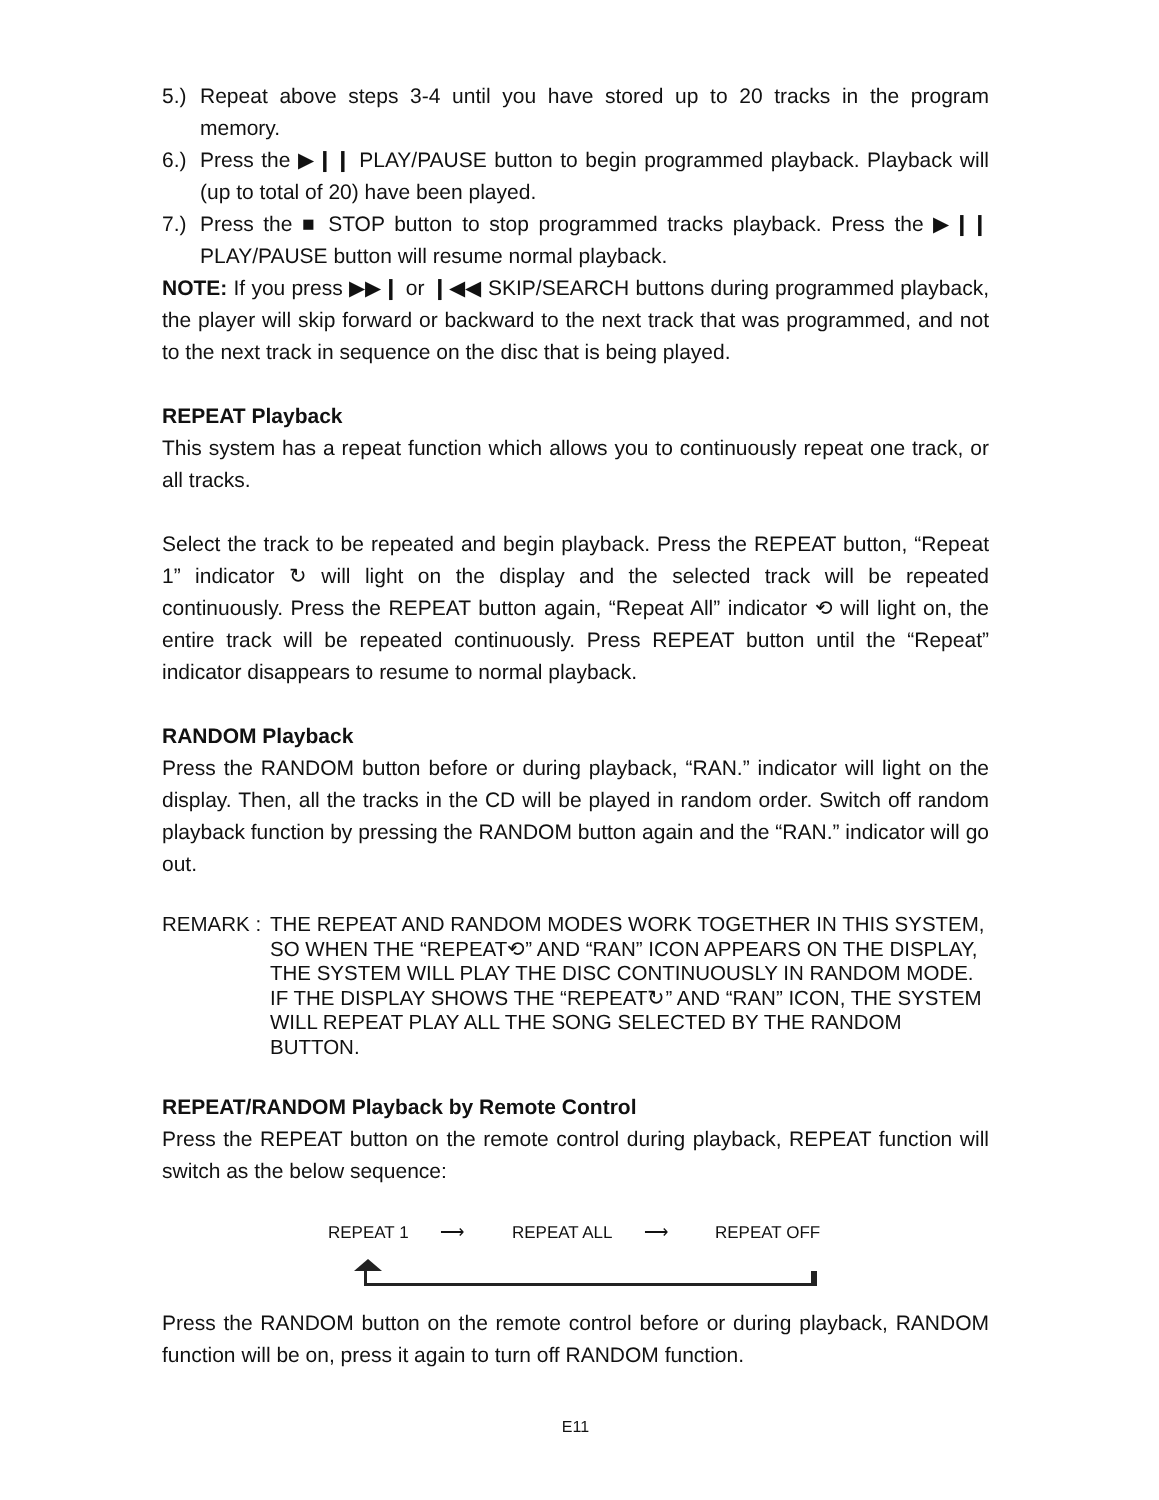5.) Repeat above steps 3-4 until you have stored up to 20 tracks in the program memory.
6.) Press the ▶❙❙ PLAY/PAUSE button to begin programmed playback. Playback will (up to total of 20) have been played.
7.) Press the ■ STOP button to stop programmed tracks playback. Press the ▶❙❙ PLAY/PAUSE button will resume normal playback.
NOTE: If you press ▶▶❙ or ❙◀◀ SKIP/SEARCH buttons during programmed playback, the player will skip forward or backward to the next track that was programmed, and not to the next track in sequence on the disc that is being played.
REPEAT Playback
This system has a repeat function which allows you to continuously repeat one track, or all tracks.
Select the track to be repeated and begin playback. Press the REPEAT button, “Repeat 1” indicator ↻ will light on the display and the selected track will be repeated continuously. Press the REPEAT button again, “Repeat All” indicator ⟲ will light on, the entire track will be repeated continuously. Press REPEAT button until the “Repeat” indicator disappears to resume to normal playback.
RANDOM Playback
Press the RANDOM button before or during playback, “RAN.” indicator will light on the display. Then, all the tracks in the CD will be played in random order. Switch off random playback function by pressing the RANDOM button again and the “RAN.” indicator will go out.
REMARK : THE REPEAT AND RANDOM MODES WORK TOGETHER IN THIS SYSTEM, SO WHEN THE “REPEAT⟲” AND “RAN” ICON APPEARS ON THE DISPLAY, THE SYSTEM WILL PLAY THE DISC CONTINUOUSLY IN RANDOM MODE. IF THE DISPLAY SHOWS THE “REPEAT↻” AND “RAN” ICON, THE SYSTEM WILL REPEAT PLAY ALL THE SONG SELECTED BY THE RANDOM BUTTON.
REPEAT/RANDOM Playback by Remote Control
Press the REPEAT button on the remote control during playback, REPEAT function will switch as the below sequence:
REPEAT 1 ⟶ REPEAT ALL ⟶ REPEAT OFF
Press the RANDOM button on the remote control before or during playback, RANDOM function will be on, press it again to turn off RANDOM function.
E11